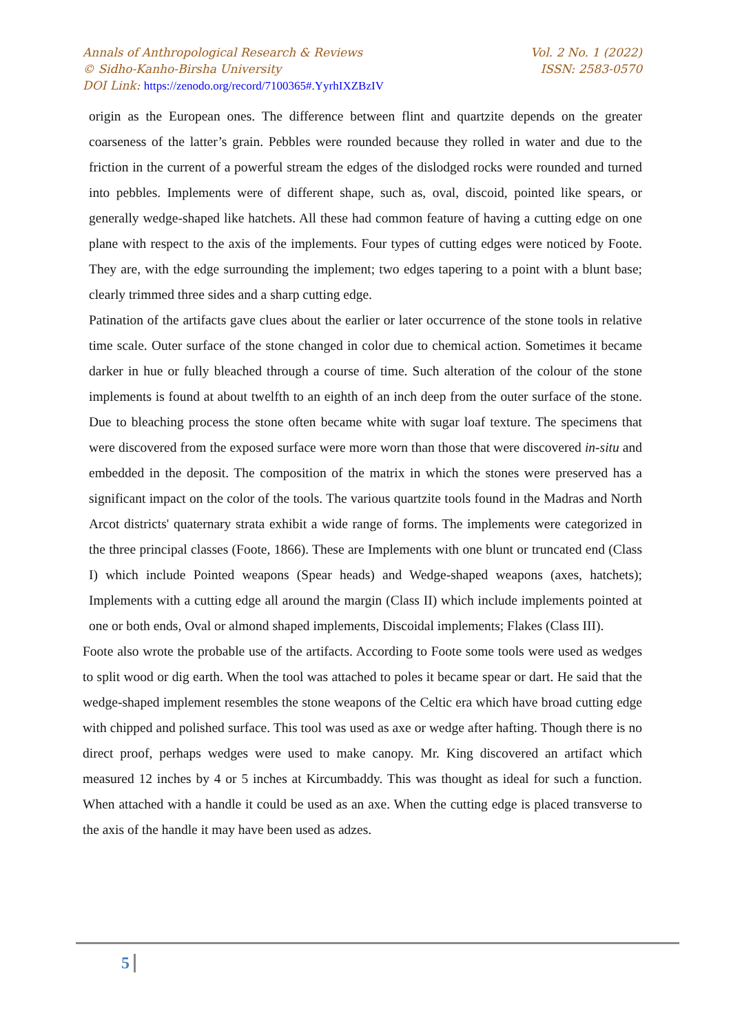Annals of Anthropological Research & Reviews Vol. 2 No. 1 (2022)
© Sidho-Kanho-Birsha University ISSN: 2583-0570
DOI Link: https://zenodo.org/record/7100365#.YyrhIXZBzIV
origin as the European ones. The difference between flint and quartzite depends on the greater coarseness of the latter’s grain. Pebbles were rounded because they rolled in water and due to the friction in the current of a powerful stream the edges of the dislodged rocks were rounded and turned into pebbles. Implements were of different shape, such as, oval, discoid, pointed like spears, or generally wedge-shaped like hatchets. All these had common feature of having a cutting edge on one plane with respect to the axis of the implements. Four types of cutting edges were noticed by Foote. They are, with the edge surrounding the implement; two edges tapering to a point with a blunt base; clearly trimmed three sides and a sharp cutting edge.
Patination of the artifacts gave clues about the earlier or later occurrence of the stone tools in relative time scale. Outer surface of the stone changed in color due to chemical action. Sometimes it became darker in hue or fully bleached through a course of time. Such alteration of the colour of the stone implements is found at about twelfth to an eighth of an inch deep from the outer surface of the stone. Due to bleaching process the stone often became white with sugar loaf texture. The specimens that were discovered from the exposed surface were more worn than those that were discovered in-situ and embedded in the deposit. The composition of the matrix in which the stones were preserved has a significant impact on the color of the tools. The various quartzite tools found in the Madras and North Arcot districts' quaternary strata exhibit a wide range of forms. The implements were categorized in the three principal classes (Foote, 1866). These are Implements with one blunt or truncated end (Class I) which include Pointed weapons (Spear heads) and Wedge-shaped weapons (axes, hatchets); Implements with a cutting edge all around the margin (Class II) which include implements pointed at one or both ends, Oval or almond shaped implements, Discoidal implements; Flakes (Class III).
Foote also wrote the probable use of the artifacts. According to Foote some tools were used as wedges to split wood or dig earth. When the tool was attached to poles it became spear or dart. He said that the wedge-shaped implement resembles the stone weapons of the Celtic era which have broad cutting edge with chipped and polished surface. This tool was used as axe or wedge after hafting. Though there is no direct proof, perhaps wedges were used to make canopy. Mr. King discovered an artifact which measured 12 inches by 4 or 5 inches at Kircumbaddy. This was thought as ideal for such a function. When attached with a handle it could be used as an axe. When the cutting edge is placed transverse to the axis of the handle it may have been used as adzes.
5